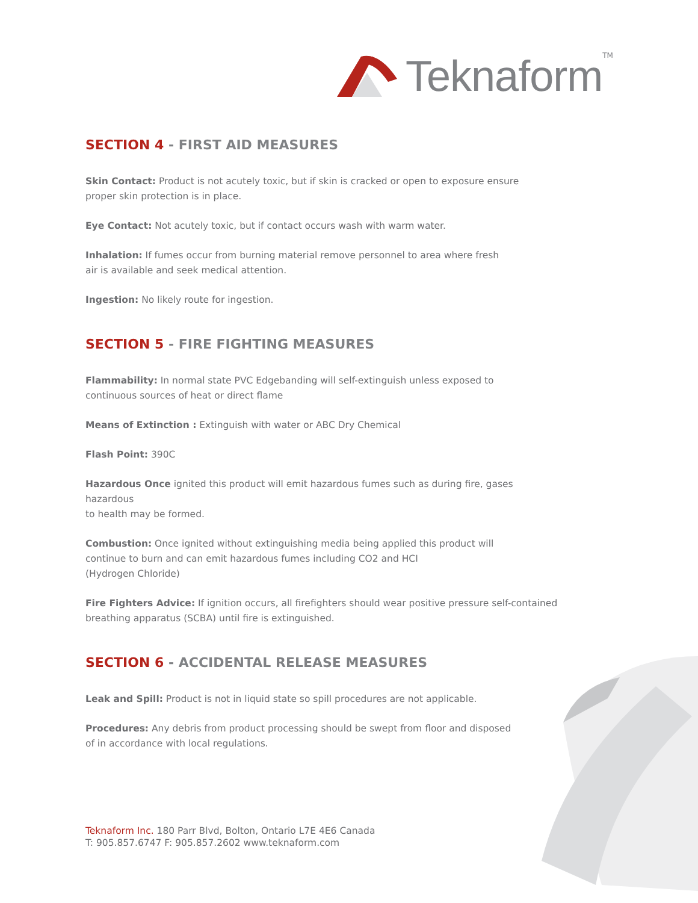Teknaform<sup>TM</sup>
SECTION 4 - FIRST AID MEASURES
Skin Contact: Product is not acutely toxic, but if skin is cracked or open to exposure ensure
proper skin protection is in place.
Eye Contact: Not acutely toxic, but if contact occurs wash with warm water.
Inhalation: If fumes occur from burning material remove personnel to area where fresh
air is available and seek medical attention.
Ingestion: No likely route for ingestion.
SECTION 5 - FIRE FIGHTING MEASURES
Flammability: In normal state PVC Edgebanding will self-extinguish unless exposed to
continuous sources of heat or direct flame
Means of Extinction : Extinguish with water or ABC Dry Chemical
Flash Point: 390C
Hazardous Once ignited this product will emit hazardous fumes such as during fire, gases hazardous
to health may be formed.
Combustion: Once ignited without extinguishing media being applied this product will
continue to burn and can emit hazardous fumes including CO2 and HCI
(Hydrogen Chloride)
Fire Fighters Advice: If ignition occurs, all firefighters should wear positive pressure self-contained
breathing apparatus (SCBA) until fire is extinguished.
SECTION 6 - ACCIDENTAL RELEASE MEASURES
Leak and Spill: Product is not in liquid state so spill procedures are not applicable.
Procedures: Any debris from product processing should be swept from floor and disposed
of in accordance with local regulations.
Teknaform Inc. 180 Parr Blvd, Bolton, Ontario L7E 4E6 Canada
T: 905.857.6747 F: 905.857.2602 www.teknaform.com